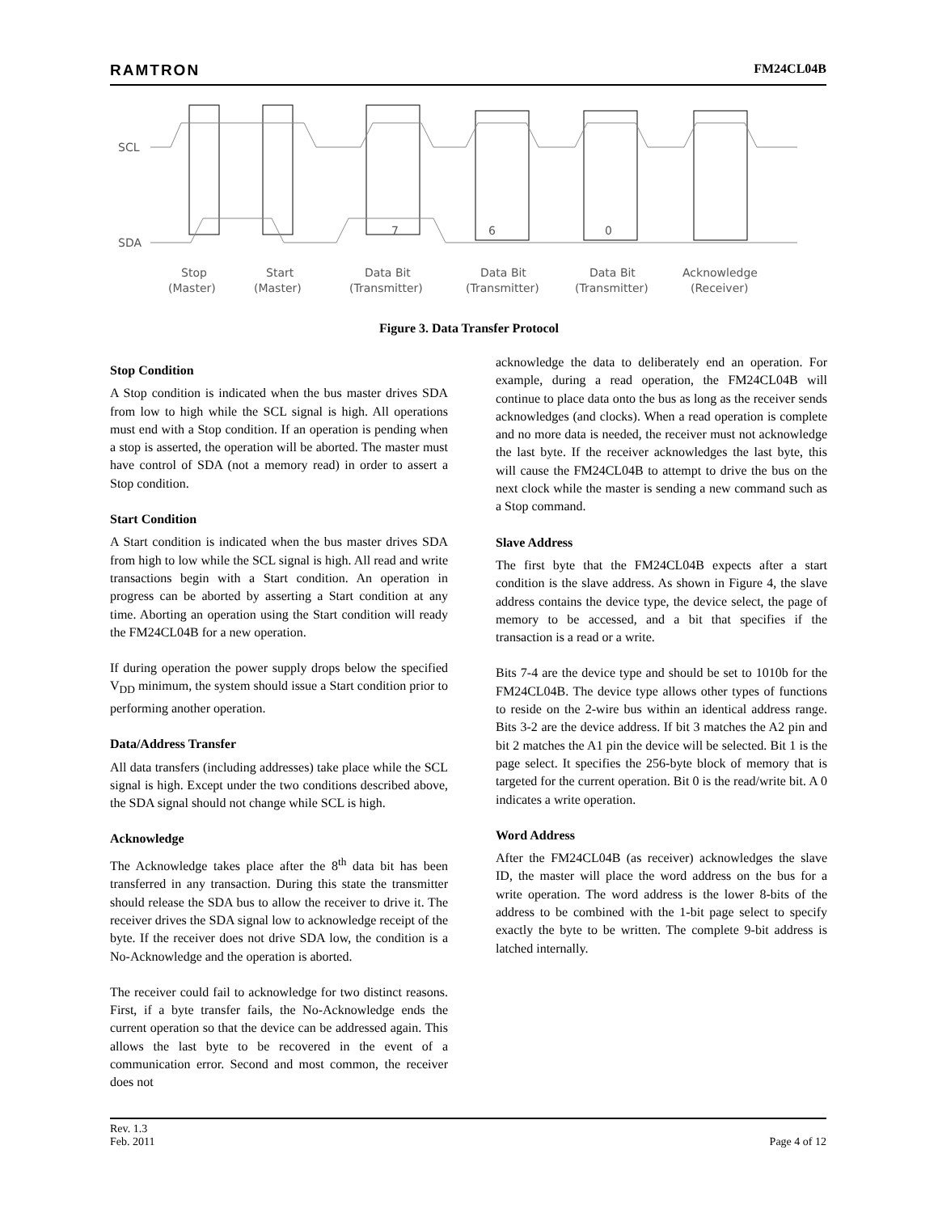RAMTRON FM24CL04B
SCL
SDA
7
6
0
Stop
(Master)
Start
(Master)
Data Bit
(Transmitter)
Data Bit
(Transmitter)
Data Bit
(Transmitter)
Acknowledge
(Receiver)
Figure 3. Data Transfer Protocol
Stop Condition
A Stop condition is indicated when the bus master drives SDA from low to high while the SCL signal is high. All operations must end with a Stop condition. If an operation is pending when a stop is asserted, the operation will be aborted. The master must have control of SDA (not a memory read) in order to assert a Stop condition.
Start Condition
A Start condition is indicated when the bus master drives SDA from high to low while the SCL signal is high. All read and write transactions begin with a Start condition. An operation in progress can be aborted by asserting a Start condition at any time. Aborting an operation using the Start condition will ready the FM24CL04B for a new operation.
If during operation the power supply drops below the specified V<sub>DD</sub> minimum, the system should issue a Start condition prior to performing another operation.
Data/Address Transfer
All data transfers (including addresses) take place while the SCL signal is high. Except under the two conditions described above, the SDA signal should not change while SCL is high.
Acknowledge
The Acknowledge takes place after the 8<sup>th</sup> data bit has been transferred in any transaction. During this state the transmitter should release the SDA bus to allow the receiver to drive it. The receiver drives the SDA signal low to acknowledge receipt of the byte. If the receiver does not drive SDA low, the condition is a No-Acknowledge and the operation is aborted.
The receiver could fail to acknowledge for two distinct reasons. First, if a byte transfer fails, the No-Acknowledge ends the current operation so that the device can be addressed again. This allows the last byte to be recovered in the event of a communication error. Second and most common, the receiver does not
acknowledge the data to deliberately end an operation. For example, during a read operation, the FM24CL04B will continue to place data onto the bus as long as the receiver sends acknowledges (and clocks). When a read operation is complete and no more data is needed, the receiver must not acknowledge the last byte. If the receiver acknowledges the last byte, this will cause the FM24CL04B to attempt to drive the bus on the next clock while the master is sending a new command such as a Stop command.
Slave Address
The first byte that the FM24CL04B expects after a start condition is the slave address. As shown in Figure 4, the slave address contains the device type, the device select, the page of memory to be accessed, and a bit that specifies if the transaction is a read or a write.
Bits 7-4 are the device type and should be set to 1010b for the FM24CL04B. The device type allows other types of functions to reside on the 2-wire bus within an identical address range. Bits 3-2 are the device address. If bit 3 matches the A2 pin and bit 2 matches the A1 pin the device will be selected. Bit 1 is the page select. It specifies the 256-byte block of memory that is targeted for the current operation. Bit 0 is the read/write bit. A 0 indicates a write operation.
Word Address
After the FM24CL04B (as receiver) acknowledges the slave ID, the master will place the word address on the bus for a write operation. The word address is the lower 8-bits of the address to be combined with the 1-bit page select to specify exactly the byte to be written. The complete 9-bit address is latched internally.
Rev. 1.3
Feb. 2011 Page 4 of 12